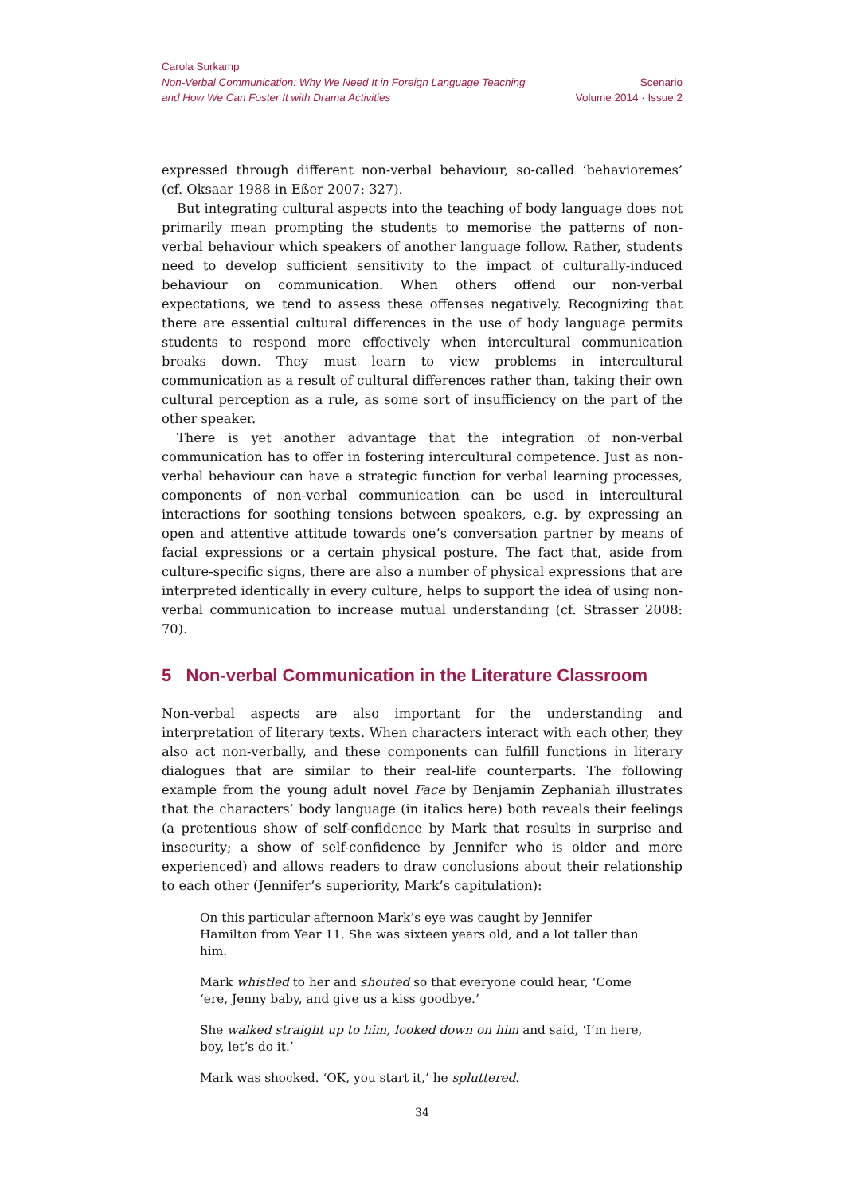Carola Surkamp
Non-Verbal Communication: Why We Need It in Foreign Language Teaching
and How We Can Foster It with Drama Activities
Scenario
Volume 2014 · Issue 2
expressed through different non-verbal behaviour, so-called ‘behavioremes’ (cf. Oksaar 1988 in Eßer 2007: 327).
But integrating cultural aspects into the teaching of body language does not primarily mean prompting the students to memorise the patterns of non-verbal behaviour which speakers of another language follow. Rather, students need to develop sufficient sensitivity to the impact of culturally-induced behaviour on communication. When others offend our non-verbal expectations, we tend to assess these offenses negatively. Recognizing that there are essential cultural differences in the use of body language permits students to respond more effectively when intercultural communication breaks down. They must learn to view problems in intercultural communication as a result of cultural differences rather than, taking their own cultural perception as a rule, as some sort of insufficiency on the part of the other speaker.
There is yet another advantage that the integration of non-verbal communication has to offer in fostering intercultural competence. Just as non-verbal behaviour can have a strategic function for verbal learning processes, components of non-verbal communication can be used in intercultural interactions for soothing tensions between speakers, e.g. by expressing an open and attentive attitude towards one’s conversation partner by means of facial expressions or a certain physical posture. The fact that, aside from culture-specific signs, there are also a number of physical expressions that are interpreted identically in every culture, helps to support the idea of using non-verbal communication to increase mutual understanding (cf. Strasser 2008: 70).
5 Non-verbal Communication in the Literature Classroom
Non-verbal aspects are also important for the understanding and interpretation of literary texts. When characters interact with each other, they also act non-verbally, and these components can fulfill functions in literary dialogues that are similar to their real-life counterparts. The following example from the young adult novel Face by Benjamin Zephaniah illustrates that the characters’ body language (in italics here) both reveals their feelings (a pretentious show of self-confidence by Mark that results in surprise and insecurity; a show of self-confidence by Jennifer who is older and more experienced) and allows readers to draw conclusions about their relationship to each other (Jennifer’s superiority, Mark’s capitulation):
On this particular afternoon Mark’s eye was caught by Jennifer Hamilton from Year 11. She was sixteen years old, and a lot taller than him.
Mark whistled to her and shouted so that everyone could hear, ‘Come ‘ere, Jenny baby, and give us a kiss goodbye.’
She walked straight up to him, looked down on him and said, ‘I’m here, boy, let’s do it.’
Mark was shocked. ‘OK, you start it,’ he spluttered.
34